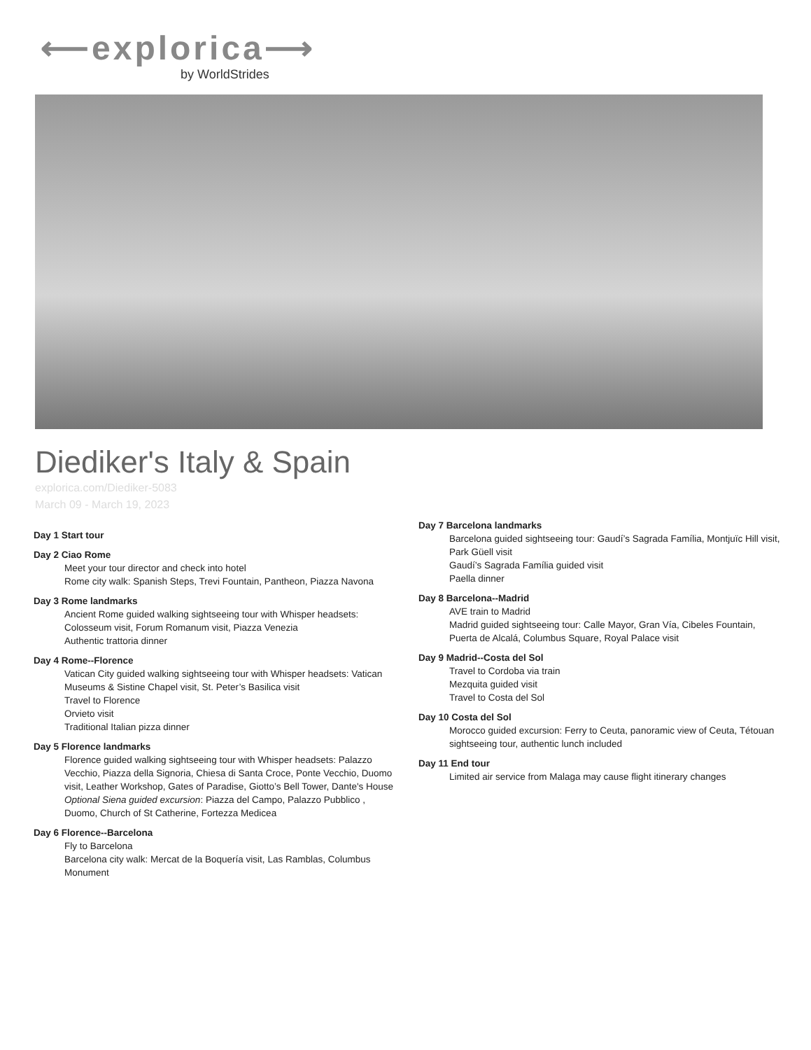⟵explorica⟶
by WorldStrides
Diediker's Italy & Spain
explorica.com/Diediker-5083
March 09 - March 19, 2023
Day 1 Start tour
Day 2 Ciao Rome
Meet your tour director and check into hotel
Rome city walk: Spanish Steps, Trevi Fountain, Pantheon, Piazza Navona
Day 3 Rome landmarks
Ancient Rome guided walking sightseeing tour with Whisper headsets: Colosseum visit, Forum Romanum visit, Piazza Venezia
Authentic trattoria dinner
Day 4 Rome--Florence
Vatican City guided walking sightseeing tour with Whisper headsets: Vatican Museums & Sistine Chapel visit, St. Peter’s Basilica visit
Travel to Florence
Orvieto visit
Traditional Italian pizza dinner
Day 5 Florence landmarks
Florence guided walking sightseeing tour with Whisper headsets: Palazzo Vecchio, Piazza della Signoria, Chiesa di Santa Croce, Ponte Vecchio, Duomo visit, Leather Workshop, Gates of Paradise, Giotto’s Bell Tower, Dante's House
Optional Siena guided excursion: Piazza del Campo, Palazzo Pubblico , Duomo, Church of St Catherine, Fortezza Medicea
Day 6 Florence--Barcelona
Fly to Barcelona
Barcelona city walk: Mercat de la Boquería visit, Las Ramblas, Columbus Monument
Day 7 Barcelona landmarks
Barcelona guided sightseeing tour: Gaudí’s Sagrada Família, Montjuïc Hill visit, Park Güell visit
Gaudí’s Sagrada Família guided visit
Paella dinner
Day 8 Barcelona--Madrid
AVE train to Madrid
Madrid guided sightseeing tour: Calle Mayor, Gran Vía, Cibeles Fountain, Puerta de Alcalá, Columbus Square, Royal Palace visit
Day 9 Madrid--Costa del Sol
Travel to Cordoba via train
Mezquita guided visit
Travel to Costa del Sol
Day 10 Costa del Sol
Morocco guided excursion: Ferry to Ceuta, panoramic view of Ceuta, Tétouan sightseeing tour, authentic lunch included
Day 11 End tour
Limited air service from Malaga may cause flight itinerary changes